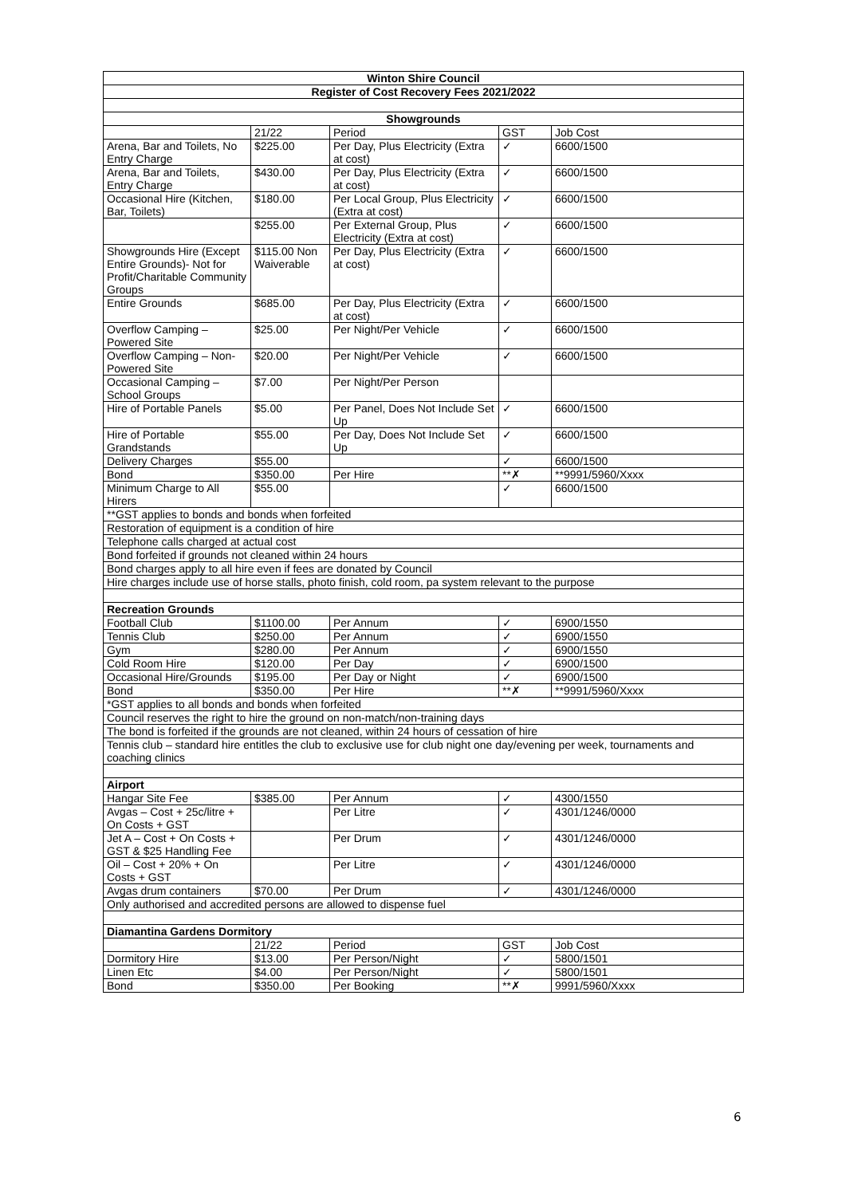| Winton Shire Council | | | | |
| --- | --- | --- | --- | --- |
| Register of Cost Recovery Fees 2021/2022 | | | | |
| Showgrounds | | | | |
| | 21/22 | Period | GST | Job Cost |
| Arena, Bar and Toilets, No Entry Charge | $225.00 | Per Day, Plus Electricity (Extra at cost) | ✓ | 6600/1500 |
| Arena, Bar and Toilets, Entry Charge | $430.00 | Per Day, Plus Electricity (Extra at cost) | ✓ | 6600/1500 |
| Occasional Hire (Kitchen, Bar, Toilets) | $180.00 | Per Local Group, Plus Electricity (Extra at cost) | ✓ | 6600/1500 |
| | $255.00 | Per External Group, Plus Electricity (Extra at cost) | ✓ | 6600/1500 |
| Showgrounds Hire (Except Entire Grounds)- Not for Profit/Charitable Community Groups | $115.00 Non Waiverable | Per Day, Plus Electricity (Extra at cost) | ✓ | 6600/1500 |
| Entire Grounds | $685.00 | Per Day, Plus Electricity (Extra at cost) | ✓ | 6600/1500 |
| Overflow Camping – Powered Site | $25.00 | Per Night/Per Vehicle | ✓ | 6600/1500 |
| Overflow Camping – Non-Powered Site | $20.00 | Per Night/Per Vehicle | ✓ | 6600/1500 |
| Occasional Camping – School Groups | $7.00 | Per Night/Per Person | | |
| Hire of Portable Panels | $5.00 | Per Panel, Does Not Include Set Up | ✓ | 6600/1500 |
| Hire of Portable Grandstands | $55.00 | Per Day, Does Not Include Set Up | ✓ | 6600/1500 |
| Delivery Charges | $55.00 | | ✓ | 6600/1500 |
| Bond | $350.00 | Per Hire | **✗ | **9991/5960/Xxxx |
| Minimum Charge to All Hirers | $55.00 | | ✓ | 6600/1500 |
| **GST applies to bonds and bonds when forfeited | | | | |
| Restoration of equipment is a condition of hire | | | | |
| Telephone calls charged at actual cost | | | | |
| Bond forfeited if grounds not cleaned within 24 hours | | | | |
| Bond charges apply to all hire even if fees are donated by Council | | | | |
| Hire charges include use of horse stalls, photo finish, cold room, pa system relevant to the purpose | | | | |
| Recreation Grounds | | | | |
| Football Club | $1100.00 | Per Annum | ✓ | 6900/1550 |
| Tennis Club | $250.00 | Per Annum | ✓ | 6900/1550 |
| Gym | $280.00 | Per Annum | ✓ | 6900/1550 |
| Cold Room Hire | $120.00 | Per Day | ✓ | 6900/1500 |
| Occasional Hire/Grounds | $195.00 | Per Day or Night | ✓ | 6900/1500 |
| Bond | $350.00 | Per Hire | **✗ | **9991/5960/Xxxx |
| *GST applies to all bonds and bonds when forfeited | | | | |
| Council reserves the right to hire the ground on non-match/non-training days | | | | |
| The bond is forfeited if the grounds are not cleaned, within 24 hours of cessation of hire | | | | |
| Tennis club – standard hire entitles the club to exclusive use for club night one day/evening per week, tournaments and coaching clinics | | | | |
| Airport | | | | |
| Hangar Site Fee | $385.00 | Per Annum | ✓ | 4300/1550 |
| Avgas – Cost + 25c/litre + On Costs + GST | | Per Litre | ✓ | 4301/1246/0000 |
| Jet A – Cost + On Costs + GST & $25 Handling Fee | | Per Drum | ✓ | 4301/1246/0000 |
| Oil – Cost + 20% + On Costs + GST | | Per Litre | ✓ | 4301/1246/0000 |
| Avgas drum containers | $70.00 | Per Drum | ✓ | 4301/1246/0000 |
| Only authorised and accredited persons are allowed to dispense fuel | | | | |
| Diamantina Gardens Dormitory | | | | |
| | 21/22 | Period | GST | Job Cost |
| Dormitory Hire | $13.00 | Per Person/Night | ✓ | 5800/1501 |
| Linen Etc | $4.00 | Per Person/Night | ✓ | 5800/1501 |
| Bond | $350.00 | Per Booking | **✗ | 9991/5960/Xxxx |
6